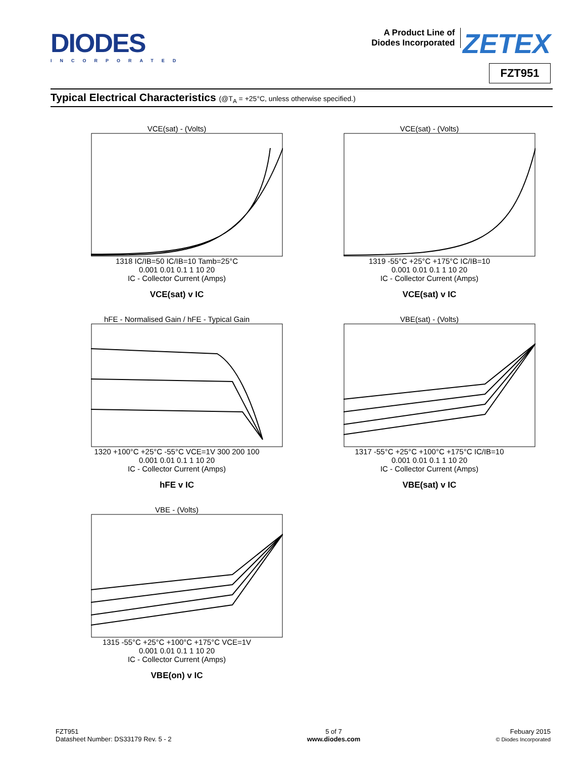DIODES
INCORPORATED
A Product Line of
Diodes Incorporated ZETEX
FZT951
Typical Electrical Characteristics (@T<sub>A</sub> = +25°C, unless otherwise specified.)
VCE(sat) - (Volts)
1318 IC/IB=50 IC/IB=10 Tamb=25°C
0.001 0.01 0.1 1 10 20
IC - Collector Current (Amps)
VCE(sat) v IC
VCE(sat) - (Volts)
1319 -55°C +25°C +175°C IC/IB=10
0.001 0.01 0.1 1 10 20
IC - Collector Current (Amps)
VCE(sat) v IC
hFE - Normalised Gain / hFE - Typical Gain
1320 +100°C +25°C -55°C VCE=1V 300 200 100
0.001 0.01 0.1 1 10 20
IC - Collector Current (Amps)
hFE v IC
VBE(sat) - (Volts)
1317 -55°C +25°C +100°C +175°C IC/IB=10
0.001 0.01 0.1 1 10 20
IC - Collector Current (Amps)
VBE(sat) v IC
VBE - (Volts)
1315 -55°C +25°C +100°C +175°C VCE=1V
0.001 0.01 0.1 1 10 20
IC - Collector Current (Amps)
VBE(on) v IC
FZT951
Datasheet Number: DS33179 Rev. 5 - 2
5 of 7
www.diodes.com
Febuary 2015
© Diodes Incorporated